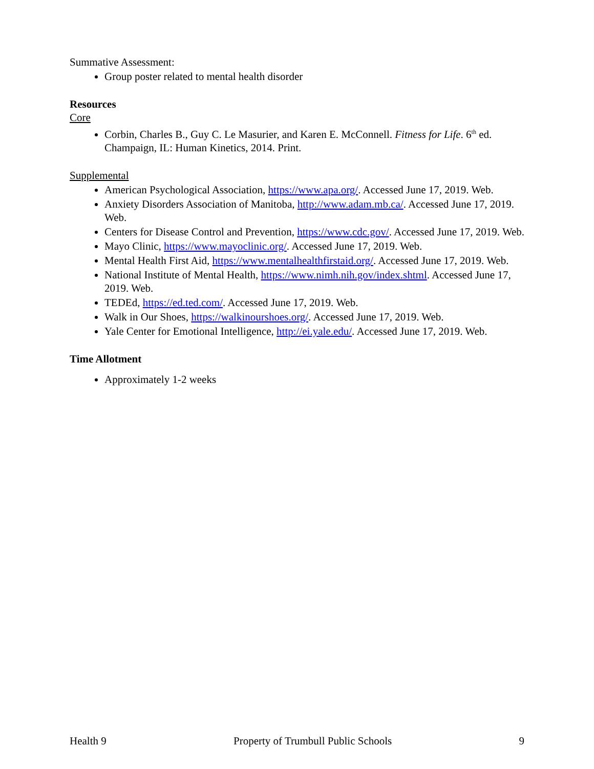Summative Assessment:
Group poster related to mental health disorder
Resources
Core
Corbin, Charles B., Guy C. Le Masurier, and Karen E. McConnell. Fitness for Life. 6<sup>th</sup> ed. Champaign, IL: Human Kinetics, 2014. Print.
Supplemental
American Psychological Association, https://www.apa.org/. Accessed June 17, 2019. Web.
Anxiety Disorders Association of Manitoba, http://www.adam.mb.ca/. Accessed June 17, 2019. Web.
Centers for Disease Control and Prevention, https://www.cdc.gov/. Accessed June 17, 2019. Web.
Mayo Clinic, https://www.mayoclinic.org/. Accessed June 17, 2019. Web.
Mental Health First Aid, https://www.mentalhealthfirstaid.org/. Accessed June 17, 2019. Web.
National Institute of Mental Health, https://www.nimh.nih.gov/index.shtml. Accessed June 17, 2019. Web.
TEDEd, https://ed.ted.com/. Accessed June 17, 2019. Web.
Walk in Our Shoes, https://walkinourshoes.org/. Accessed June 17, 2019. Web.
Yale Center for Emotional Intelligence, http://ei.yale.edu/. Accessed June 17, 2019. Web.
Time Allotment
Approximately 1-2 weeks
Health 9 Property of Trumbull Public Schools 9